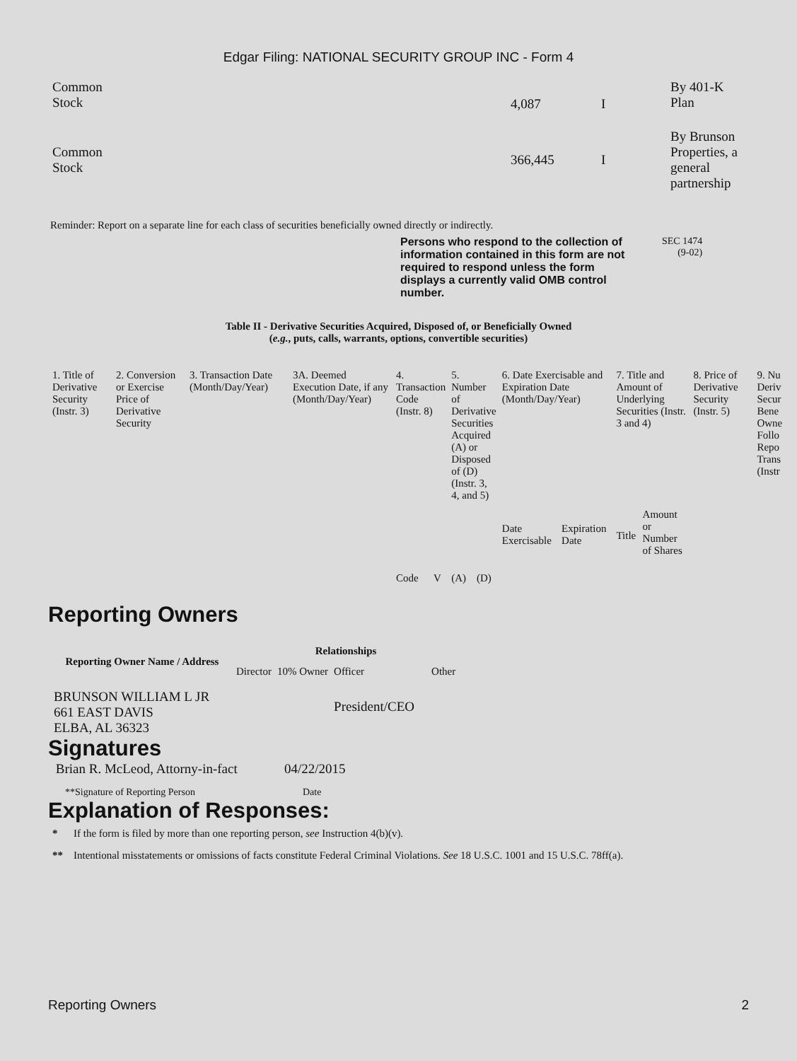Edgar Filing: NATIONAL SECURITY GROUP INC - Form 4
| Common Stock | 4,087 | I | By 401-K Plan |
| Common Stock | 366,445 | I | By Brunson Properties, a general partnership |
Reminder: Report on a separate line for each class of securities beneficially owned directly or indirectly.
Persons who respond to the collection of information contained in this form are not required to respond unless the form displays a currently valid OMB control number.
SEC 1474
(9-02)
Table II - Derivative Securities Acquired, Disposed of, or Beneficially Owned
(e.g., puts, calls, warrants, options, convertible securities)
| 1. Title of Derivative Security (Instr. 3) | 2. Conversion or Exercise Price of Derivative Security | 3. Transaction Date (Month/Day/Year) | 3A. Deemed Execution Date, if any (Month/Day/Year) | 4. Transaction Code (Instr. 8) | | 5. Number of Derivative Securities Acquired (A) or Disposed of (D) (Instr. 3, 4, and 5) | | 6. Date Exercisable and Expiration Date (Month/Day/Year) | | 7. Title and Amount of Underlying Securities (Instr. 3 and 4) | | 8. Price of Derivative Security (Instr. 5) | 9. Nu Deriv Secur Bene Owne Follo Repo Trans (Instr |
| | | | | Code | V | (A) | (D) | Date Exercisable | Expiration Date | Title | Amount or Number of Shares | | |
Reporting Owners
| Reporting Owner Name / Address | Relationships | | | |
| --- | --- | --- | --- | --- |
| | Director | 10% Owner | Officer | Other |
| BRUNSON WILLIAM L JR 661 EAST DAVIS ELBA, AL 36323 | | | President/CEO | |
Signatures
| Brian R. McLeod, Attorny-in-fact | 04/22/2015 |
| **Signature of Reporting Person | Date |
Explanation of Responses:
* If the form is filed by more than one reporting person, see Instruction 4(b)(v).
** Intentional misstatements or omissions of facts constitute Federal Criminal Violations. See 18 U.S.C. 1001 and 15 U.S.C. 78ff(a).
Reporting Owners 2